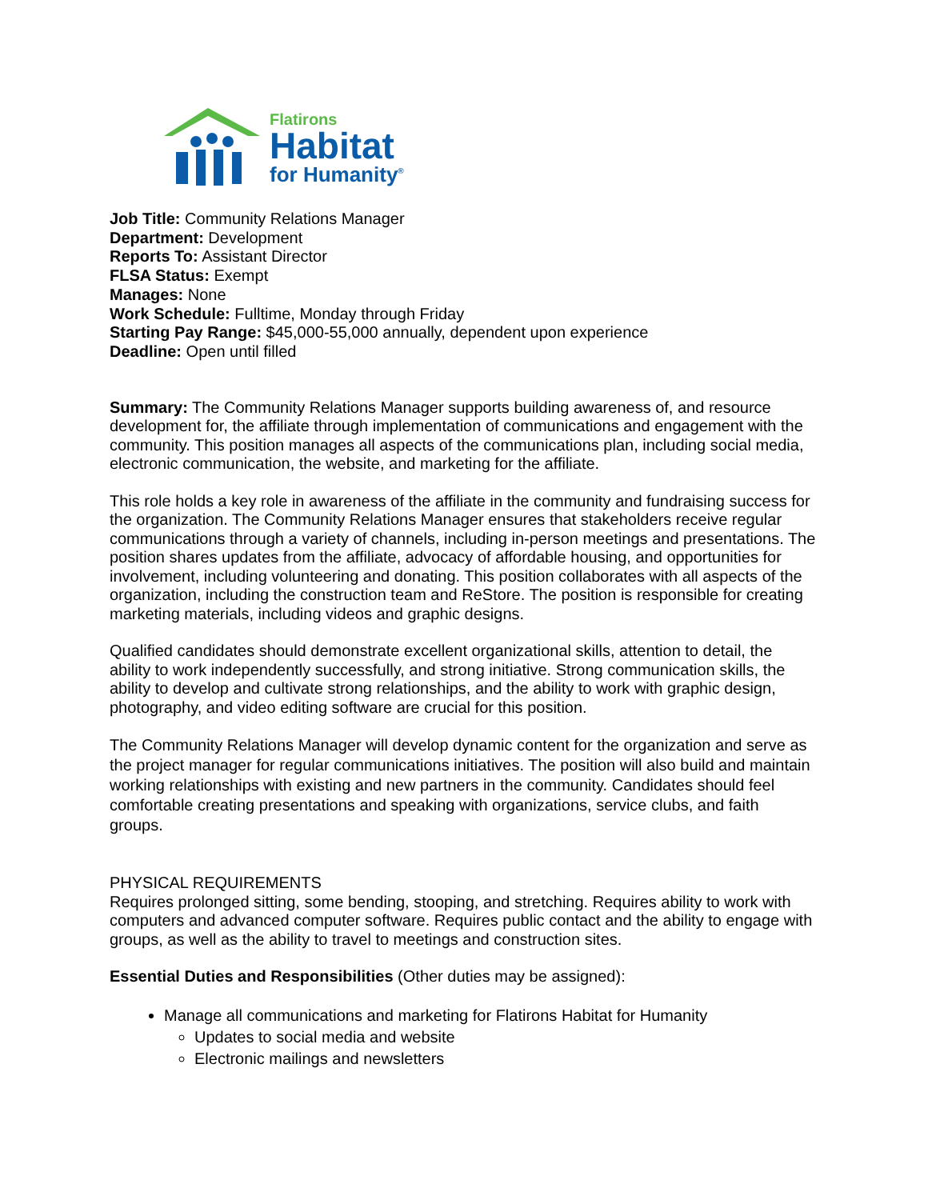Flatirons
Habitat
for Humanity<sup>®</sup>
Job Title: Community Relations Manager
Department: Development
Reports To: Assistant Director
FLSA Status: Exempt
Manages: None
Work Schedule: Fulltime, Monday through Friday
Starting Pay Range: $45,000-55,000 annually, dependent upon experience
Deadline: Open until filled
Summary: The Community Relations Manager supports building awareness of, and resource development for, the affiliate through implementation of communications and engagement with the community. This position manages all aspects of the communications plan, including social media, electronic communication, the website, and marketing for the affiliate.
This role holds a key role in awareness of the affiliate in the community and fundraising success for the organization. The Community Relations Manager ensures that stakeholders receive regular communications through a variety of channels, including in-person meetings and presentations. The position shares updates from the affiliate, advocacy of affordable housing, and opportunities for involvement, including volunteering and donating. This position collaborates with all aspects of the organization, including the construction team and ReStore. The position is responsible for creating marketing materials, including videos and graphic designs.
Qualified candidates should demonstrate excellent organizational skills, attention to detail, the ability to work independently successfully, and strong initiative. Strong communication skills, the ability to develop and cultivate strong relationships, and the ability to work with graphic design, photography, and video editing software are crucial for this position.
The Community Relations Manager will develop dynamic content for the organization and serve as the project manager for regular communications initiatives. The position will also build and maintain working relationships with existing and new partners in the community. Candidates should feel comfortable creating presentations and speaking with organizations, service clubs, and faith groups.
PHYSICAL REQUIREMENTS
Requires prolonged sitting, some bending, stooping, and stretching. Requires ability to work with computers and advanced computer software. Requires public contact and the ability to engage with groups, as well as the ability to travel to meetings and construction sites.
Essential Duties and Responsibilities (Other duties may be assigned):
Manage all communications and marketing for Flatirons Habitat for Humanity
Updates to social media and website
Electronic mailings and newsletters